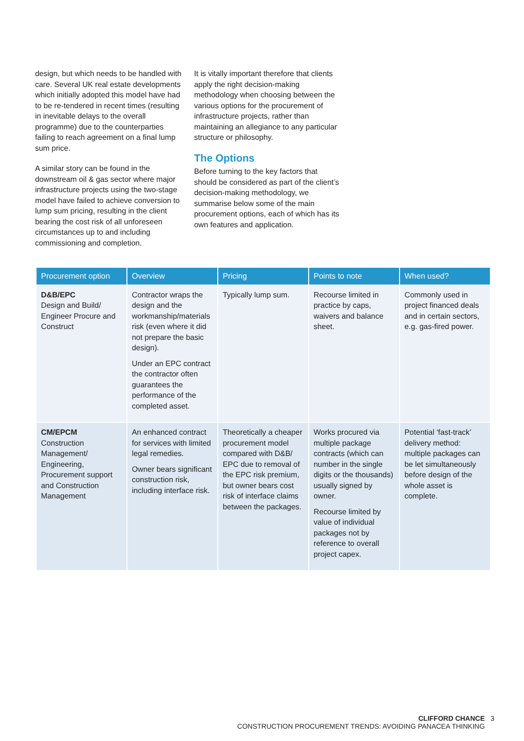design, but which needs to be handled with care. Several UK real estate developments which initially adopted this model have had to be re-tendered in recent times (resulting in inevitable delays to the overall programme) due to the counterparties failing to reach agreement on a final lump sum price.
A similar story can be found in the downstream oil & gas sector where major infrastructure projects using the two-stage model have failed to achieve conversion to lump sum pricing, resulting in the client bearing the cost risk of all unforeseen circumstances up to and including commissioning and completion.
It is vitally important therefore that clients apply the right decision-making methodology when choosing between the various options for the procurement of infrastructure projects, rather than maintaining an allegiance to any particular structure or philosophy.
The Options
Before turning to the key factors that should be considered as part of the client’s decision-making methodology, we summarise below some of the main procurement options, each of which has its own features and application.
| Procurement option | Overview | Pricing | Points to note | When used? |
| --- | --- | --- | --- | --- |
| D&B/EPC Design and Build/ Engineer Procure and Construct | Contractor wraps the design and the workmanship/materials risk (even where it did not prepare the basic design). Under an EPC contract the contractor often guarantees the performance of the completed asset. | Typically lump sum. | Recourse limited in practice by caps, waivers and balance sheet. | Commonly used in project financed deals and in certain sectors, e.g. gas-fired power. |
| CM/EPCM Construction Management/ Engineering, Procurement support and Construction Management | An enhanced contract for services with limited legal remedies. Owner bears significant construction risk, including interface risk. | Theoretically a cheaper procurement model compared with D&B/ EPC due to removal of the EPC risk premium, but owner bears cost risk of interface claims between the packages. | Works procured via multiple package contracts (which can number in the single digits or the thousands) usually signed by owner. Recourse limited by value of individual packages not by reference to overall project capex. | Potential ‘fast-track’ delivery method: multiple packages can be let simultaneously before design of the whole asset is complete. |
CLIFFORD CHANCE 3
CONSTRUCTION PROCUREMENT TRENDS: AVOIDING PANACEA THINKING